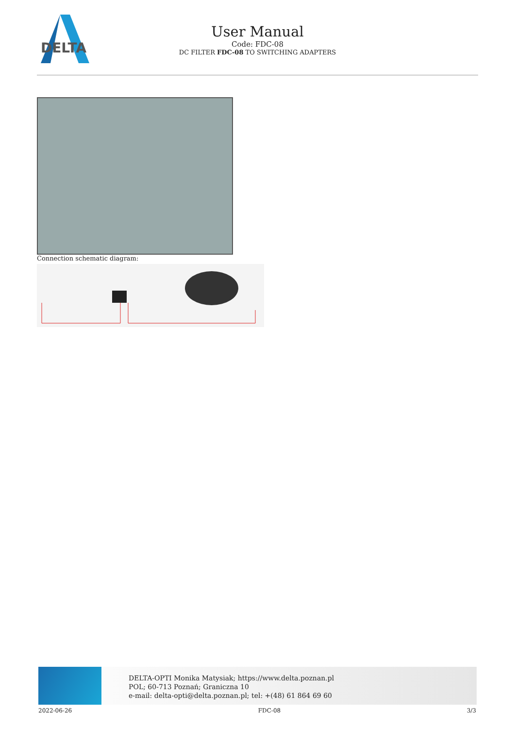DELTA
User Manual
Code: FDC-08
DC FILTER FDC-08 TO SWITCHING ADAPTERS
Connection schematic diagram:
DELTA-OPTI Monika Matysiak; https://www.delta.poznan.pl
POL; 60-713 Poznań; Graniczna 10
e-mail: delta-opti@delta.poznan.pl; tel: +(48) 61 864 69 60
2022-06-26 FDC-08 3/3